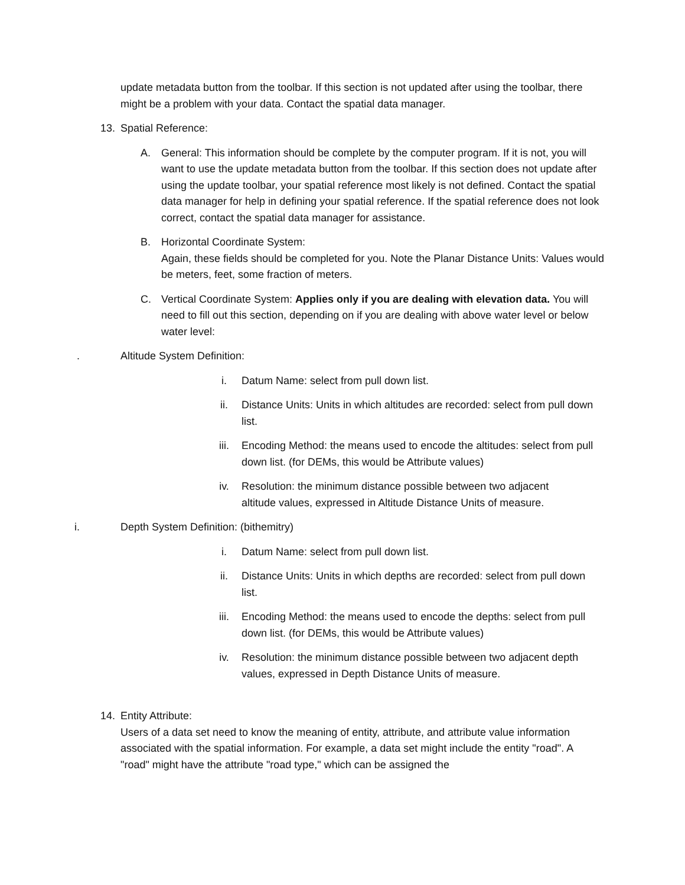update metadata button from the toolbar. If this section is not updated after using the toolbar, there might be a problem with your data. Contact the spatial data manager.
13. Spatial Reference:
A. General: This information should be complete by the computer program. If it is not, you will want to use the update metadata button from the toolbar. If this section does not update after using the update toolbar, your spatial reference most likely is not defined. Contact the spatial data manager for help in defining your spatial reference. If the spatial reference does not look correct, contact the spatial data manager for assistance.
B. Horizontal Coordinate System:
Again, these fields should be completed for you. Note the Planar Distance Units: Values would be meters, feet, some fraction of meters.
C. Vertical Coordinate System: Applies only if you are dealing with elevation data. You will need to fill out this section, depending on if you are dealing with above water level or below water level:
. Altitude System Definition:
i. Datum Name: select from pull down list.
ii. Distance Units: Units in which altitudes are recorded: select from pull down list.
iii. Encoding Method: the means used to encode the altitudes: select from pull down list. (for DEMs, this would be Attribute values)
iv. Resolution: the minimum distance possible between two adjacent altitude values, expressed in Altitude Distance Units of measure.
i. Depth System Definition: (bithemitry)
i. Datum Name: select from pull down list.
ii. Distance Units: Units in which depths are recorded: select from pull down list.
iii. Encoding Method: the means used to encode the depths: select from pull down list. (for DEMs, this would be Attribute values)
iv. Resolution: the minimum distance possible between two adjacent depth values, expressed in Depth Distance Units of measure.
14. Entity Attribute:
Users of a data set need to know the meaning of entity, attribute, and attribute value information associated with the spatial information. For example, a data set might include the entity "road". A "road" might have the attribute "road type," which can be assigned the